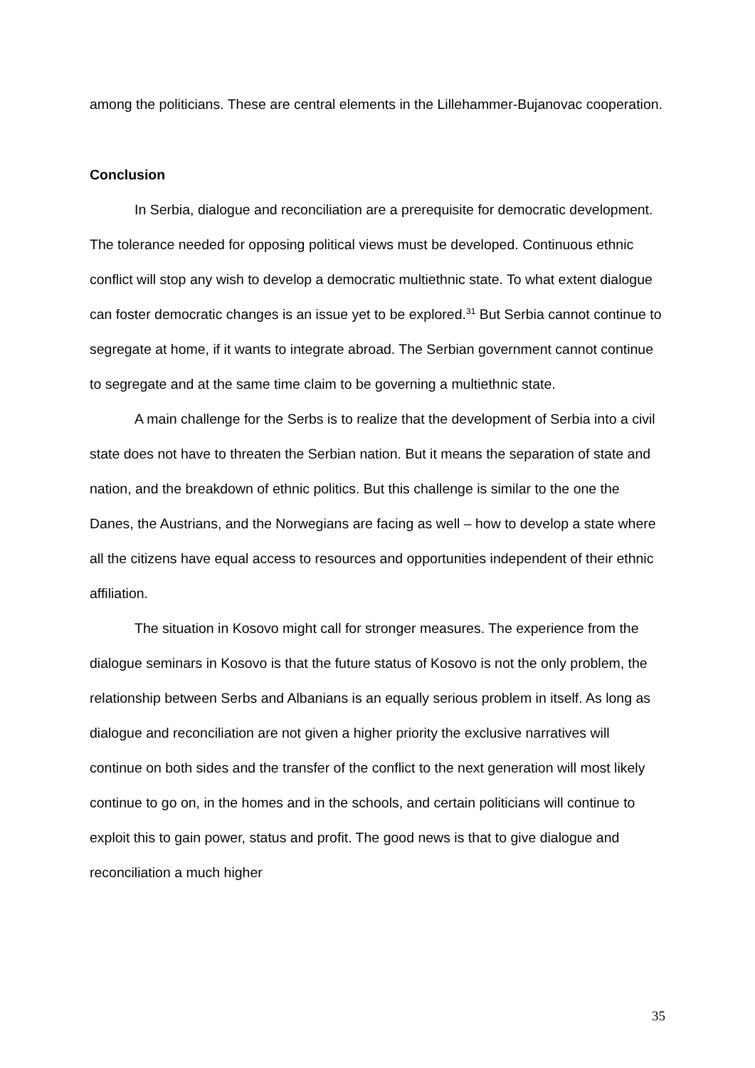among the politicians. These are central elements in the Lillehammer-Bujanovac cooperation.
Conclusion
In Serbia, dialogue and reconciliation are a prerequisite for democratic development. The tolerance needed for opposing political views must be developed. Continuous ethnic conflict will stop any wish to develop a democratic multiethnic state. To what extent dialogue can foster democratic changes is an issue yet to be explored.<sup>31</sup> But Serbia cannot continue to segregate at home, if it wants to integrate abroad. The Serbian government cannot continue to segregate and at the same time claim to be governing a multiethnic state.
A main challenge for the Serbs is to realize that the development of Serbia into a civil state does not have to threaten the Serbian nation. But it means the separation of state and nation, and the breakdown of ethnic politics. But this challenge is similar to the one the Danes, the Austrians, and the Norwegians are facing as well – how to develop a state where all the citizens have equal access to resources and opportunities independent of their ethnic affiliation.
The situation in Kosovo might call for stronger measures. The experience from the dialogue seminars in Kosovo is that the future status of Kosovo is not the only problem, the relationship between Serbs and Albanians is an equally serious problem in itself. As long as dialogue and reconciliation are not given a higher priority the exclusive narratives will continue on both sides and the transfer of the conflict to the next generation will most likely continue to go on, in the homes and in the schools, and certain politicians will continue to exploit this to gain power, status and profit. The good news is that to give dialogue and reconciliation a much higher
35